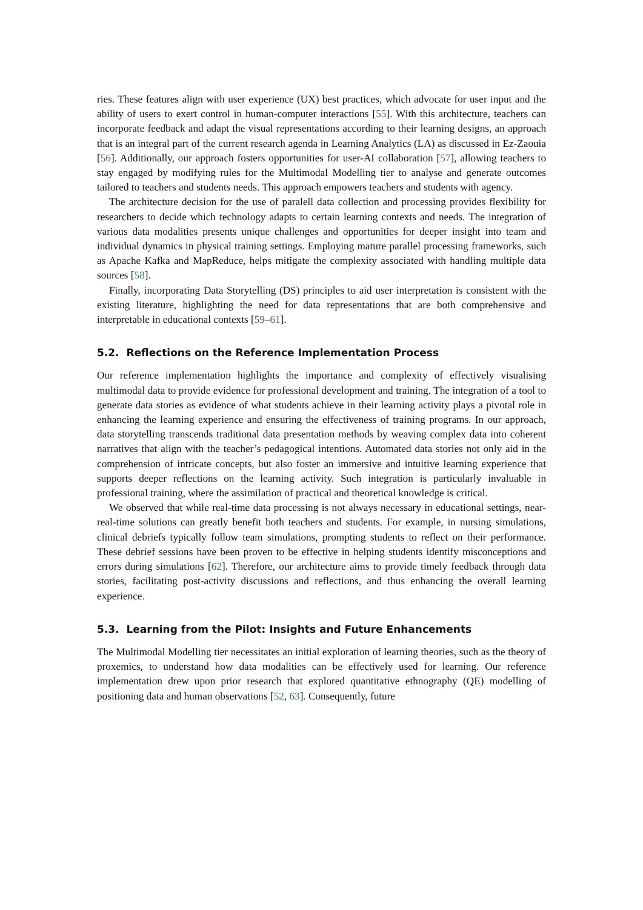ries. These features align with user experience (UX) best practices, which advocate for user input and the ability of users to exert control in human-computer interactions [55]. With this architecture, teachers can incorporate feedback and adapt the visual representations according to their learning designs, an approach that is an integral part of the current research agenda in Learning Analytics (LA) as discussed in Ez-Zaouia [56]. Additionally, our approach fosters opportunities for user-AI collaboration [57], allowing teachers to stay engaged by modifying rules for the Multimodal Modelling tier to analyse and generate outcomes tailored to teachers and students needs. This approach empowers teachers and students with agency.
The architecture decision for the use of paralell data collection and processing provides flexibility for researchers to decide which technology adapts to certain learning contexts and needs. The integration of various data modalities presents unique challenges and opportunities for deeper insight into team and individual dynamics in physical training settings. Employing mature parallel processing frameworks, such as Apache Kafka and MapReduce, helps mitigate the complexity associated with handling multiple data sources [58].
Finally, incorporating Data Storytelling (DS) principles to aid user interpretation is consistent with the existing literature, highlighting the need for data representations that are both comprehensive and interpretable in educational contexts [59–61].
5.2. Reflections on the Reference Implementation Process
Our reference implementation highlights the importance and complexity of effectively visualising multimodal data to provide evidence for professional development and training. The integration of a tool to generate data stories as evidence of what students achieve in their learning activity plays a pivotal role in enhancing the learning experience and ensuring the effectiveness of training programs. In our approach, data storytelling transcends traditional data presentation methods by weaving complex data into coherent narratives that align with the teacher’s pedagogical intentions. Automated data stories not only aid in the comprehension of intricate concepts, but also foster an immersive and intuitive learning experience that supports deeper reflections on the learning activity. Such integration is particularly invaluable in professional training, where the assimilation of practical and theoretical knowledge is critical.
We observed that while real-time data processing is not always necessary in educational settings, near-real-time solutions can greatly benefit both teachers and students. For example, in nursing simulations, clinical debriefs typically follow team simulations, prompting students to reflect on their performance. These debrief sessions have been proven to be effective in helping students identify misconceptions and errors during simulations [62]. Therefore, our architecture aims to provide timely feedback through data stories, facilitating post-activity discussions and reflections, and thus enhancing the overall learning experience.
5.3. Learning from the Pilot: Insights and Future Enhancements
The Multimodal Modelling tier necessitates an initial exploration of learning theories, such as the theory of proxemics, to understand how data modalities can be effectively used for learning. Our reference implementation drew upon prior research that explored quantitative ethnography (QE) modelling of positioning data and human observations [52, 63]. Consequently, future